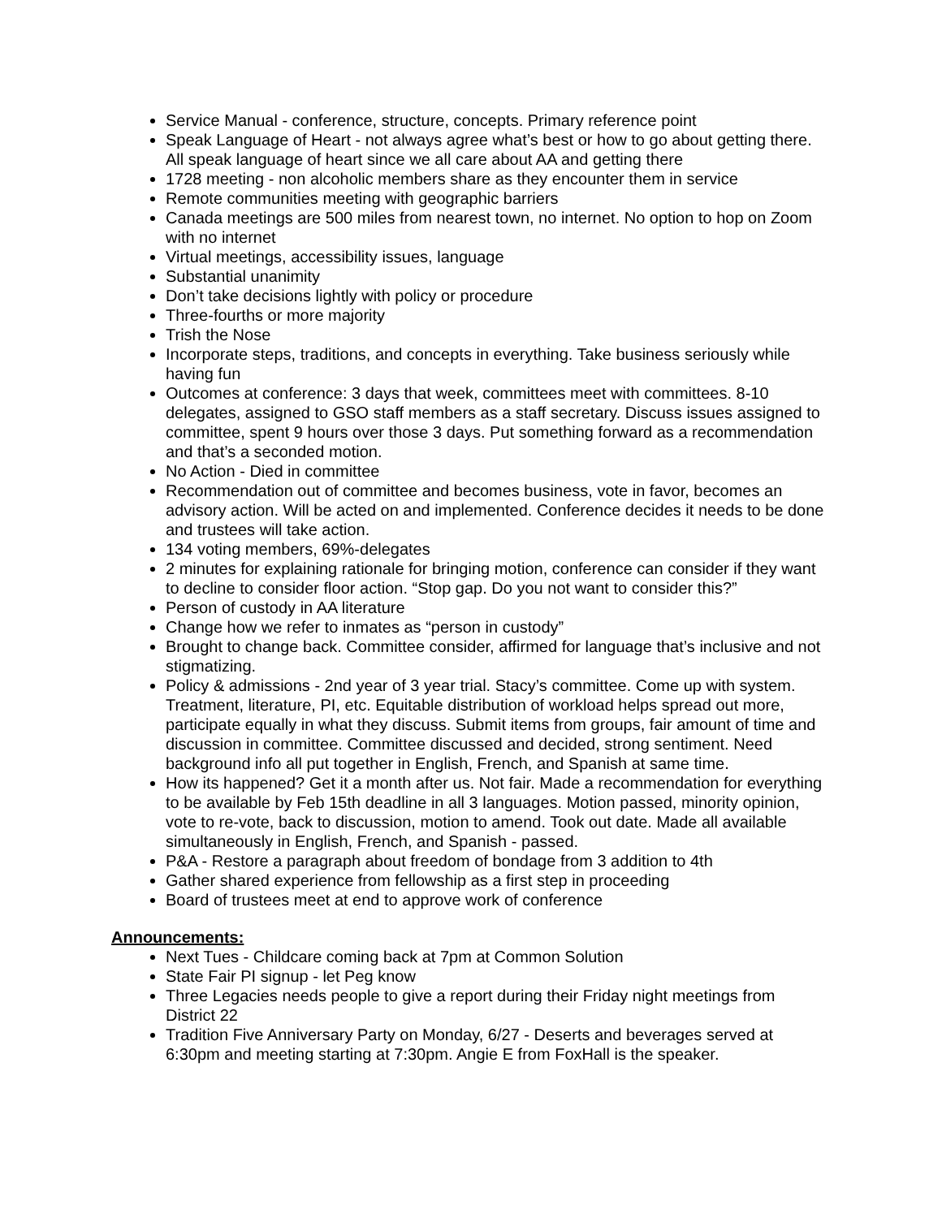Service Manual - conference, structure, concepts. Primary reference point
Speak Language of Heart - not always agree what’s best or how to go about getting there. All speak language of heart since we all care about AA and getting there
1728 meeting - non alcoholic members share as they encounter them in service
Remote communities meeting with geographic barriers
Canada meetings are 500 miles from nearest town, no internet. No option to hop on Zoom with no internet
Virtual meetings, accessibility issues, language
Substantial unanimity
Don’t take decisions lightly with policy or procedure
Three-fourths or more majority
Trish the Nose
Incorporate steps, traditions, and concepts in everything. Take business seriously while having fun
Outcomes at conference: 3 days that week, committees meet with committees. 8-10 delegates, assigned to GSO staff members as a staff secretary. Discuss issues assigned to committee, spent 9 hours over those 3 days. Put something forward as a recommendation and that’s a seconded motion.
No Action - Died in committee
Recommendation out of committee and becomes business, vote in favor, becomes an advisory action. Will be acted on and implemented. Conference decides it needs to be done and trustees will take action.
134 voting members, 69%-delegates
2 minutes for explaining rationale for bringing motion, conference can consider if they want to decline to consider floor action. “Stop gap. Do you not want to consider this?”
Person of custody in AA literature
Change how we refer to inmates as “person in custody”
Brought to change back. Committee consider, affirmed for language that’s inclusive and not stigmatizing.
Policy & admissions - 2nd year of 3 year trial. Stacy’s committee. Come up with system. Treatment, literature, PI, etc. Equitable distribution of workload helps spread out more, participate equally in what they discuss. Submit items from groups, fair amount of time and discussion in committee. Committee discussed and decided, strong sentiment. Need background info all put together in English, French, and Spanish at same time.
How its happened? Get it a month after us. Not fair. Made a recommendation for everything to be available by Feb 15th deadline in all 3 languages. Motion passed, minority opinion, vote to re-vote, back to discussion, motion to amend. Took out date. Made all available simultaneously in English, French, and Spanish - passed.
P&A - Restore a paragraph about freedom of bondage from 3 addition to 4th
Gather shared experience from fellowship as a first step in proceeding
Board of trustees meet at end to approve work of conference
Announcements:
Next Tues - Childcare coming back at 7pm at Common Solution
State Fair PI signup - let Peg know
Three Legacies needs people to give a report during their Friday night meetings from District 22
Tradition Five Anniversary Party on Monday, 6/27 - Deserts and beverages served at 6:30pm and meeting starting at 7:30pm. Angie E from FoxHall is the speaker.